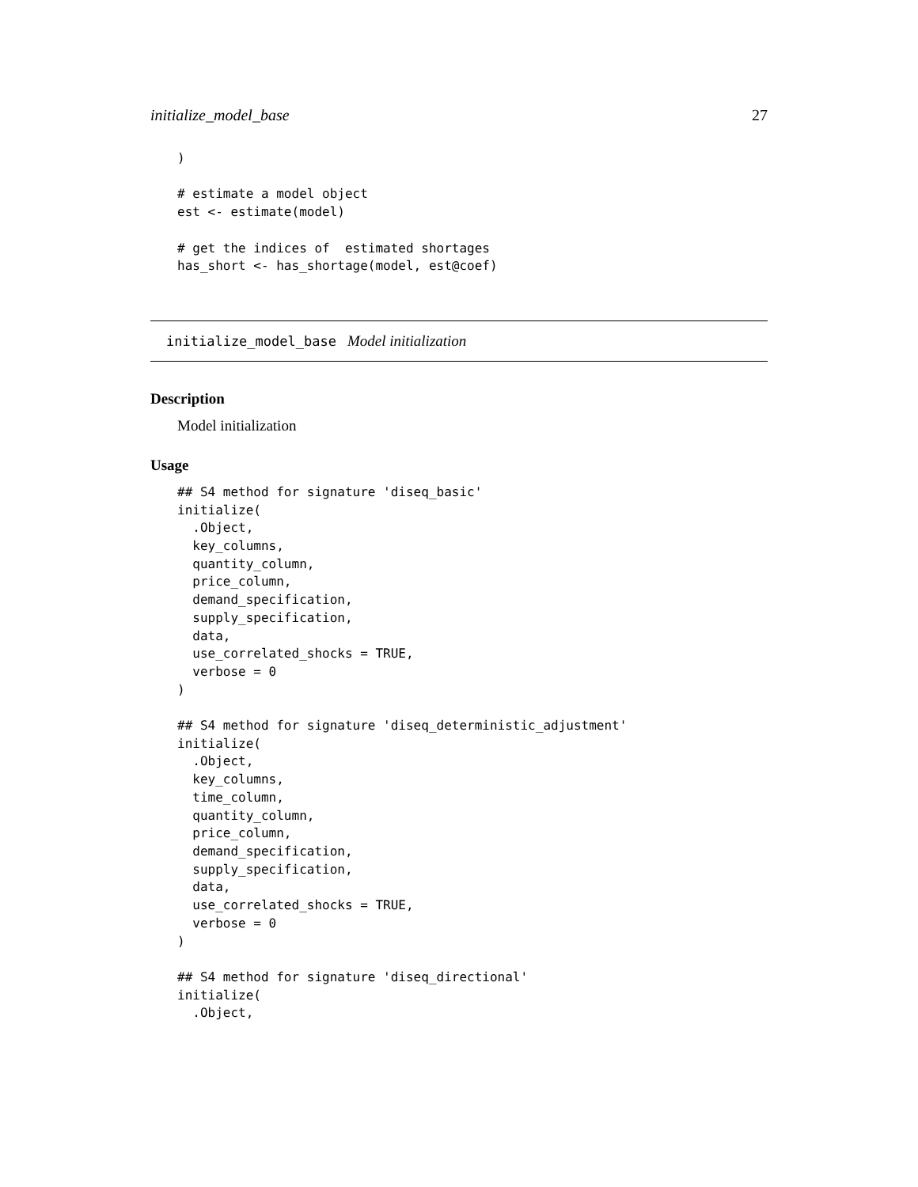initialize_model_base 27
)

# estimate a model object
est <- estimate(model)

# get the indices of  estimated shortages
has_short <- has_shortage(model, est@coef)
initialize_model_base Model initialization
Description
Model initialization
Usage
## S4 method for signature 'diseq_basic'
initialize(
  .Object,
  key_columns,
  quantity_column,
  price_column,
  demand_specification,
  supply_specification,
  data,
  use_correlated_shocks = TRUE,
  verbose = 0
)

## S4 method for signature 'diseq_deterministic_adjustment'
initialize(
  .Object,
  key_columns,
  time_column,
  quantity_column,
  price_column,
  demand_specification,
  supply_specification,
  data,
  use_correlated_shocks = TRUE,
  verbose = 0
)

## S4 method for signature 'diseq_directional'
initialize(
  .Object,